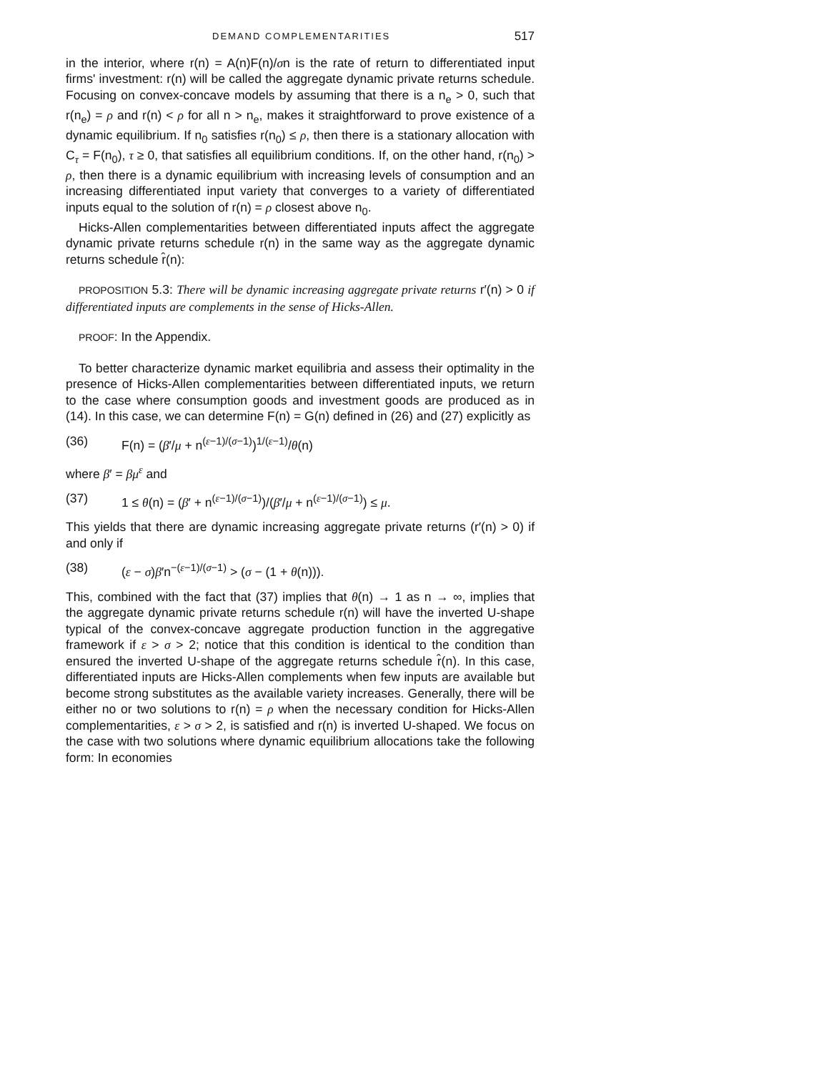DEMAND COMPLEMENTARITIES 517
in the interior, where r(n) = A(n)F(n)/σn is the rate of return to differentiated input firms' investment: r(n) will be called the aggregate dynamic private returns schedule. Focusing on convex-concave models by assuming that there is a n<sub>e</sub> > 0, such that r(n<sub>e</sub>) = ρ and r(n) < ρ for all n > n<sub>e</sub>, makes it straightforward to prove existence of a dynamic equilibrium. If n<sub>0</sub> satisfies r(n<sub>0</sub>) ≤ ρ, then there is a stationary allocation with C<sub>τ</sub> = F(n<sub>0</sub>), τ ≥ 0, that satisfies all equilibrium conditions. If, on the other hand, r(n<sub>0</sub>) > ρ, then there is a dynamic equilibrium with increasing levels of consumption and an increasing differentiated input variety that converges to a variety of differentiated inputs equal to the solution of r(n) = ρ closest above n<sub>0</sub>.
Hicks-Allen complementarities between differentiated inputs affect the aggregate dynamic private returns schedule r(n) in the same way as the aggregate dynamic returns schedule r̂(n):
PROPOSITION 5.3: There will be dynamic increasing aggregate private returns r′(n) > 0 if differentiated inputs are complements in the sense of Hicks-Allen.
PROOF: In the Appendix.
To better characterize dynamic market equilibria and assess their optimality in the presence of Hicks-Allen complementarities between differentiated inputs, we return to the case where consumption goods and investment goods are produced as in (14). In this case, we can determine F(n) = G(n) defined in (26) and (27) explicitly as
(36) F(n) = (β′/μ + n<sup>(ε−1)/(σ−1)</sup>)<sup>1/(ε−1)</sup>/θ(n)
where β′ = βμ<sup>ε</sup> and
(37) 1 ≤ θ(n) = (β′ + n<sup>(ε−1)/(σ−1)</sup>)/(β′/μ + n<sup>(ε−1)/(σ−1)</sup>) ≤ μ.
This yields that there are dynamic increasing aggregate private returns (r′(n) > 0) if and only if
(38) (ε − σ)β′n<sup>−(ε−1)/(σ−1)</sup> > (σ − (1 + θ(n))).
This, combined with the fact that (37) implies that θ(n) → 1 as n → ∞, implies that the aggregate dynamic private returns schedule r(n) will have the inverted U-shape typical of the convex-concave aggregate production function in the aggregative framework if ε > σ > 2; notice that this condition is identical to the condition than ensured the inverted U-shape of the aggregate returns schedule r̂(n). In this case, differentiated inputs are Hicks-Allen complements when few inputs are available but become strong substitutes as the available variety increases. Generally, there will be either no or two solutions to r(n) = ρ when the necessary condition for Hicks-Allen complementarities, ε > σ > 2, is satisfied and r(n) is inverted U-shaped. We focus on the case with two solutions where dynamic equilibrium allocations take the following form: In economies